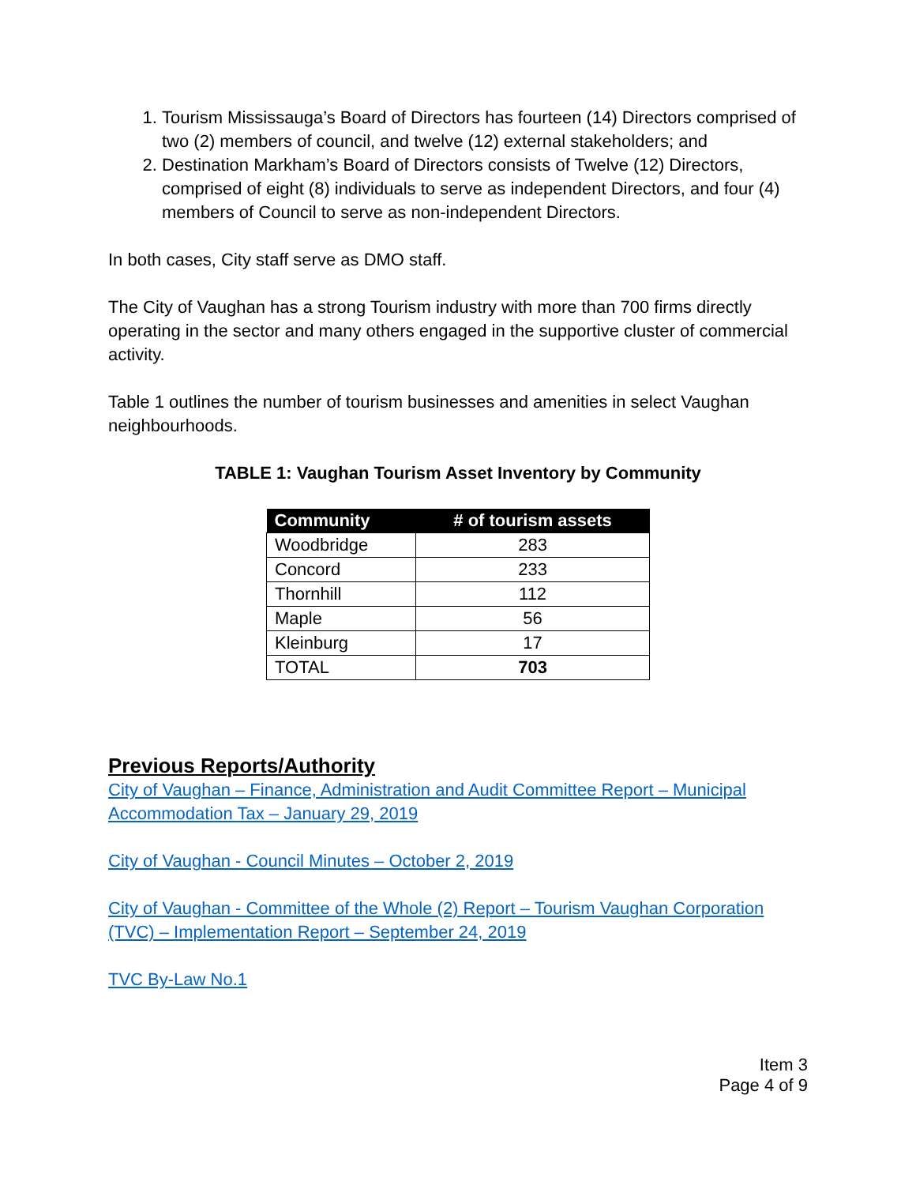1. Tourism Mississauga’s Board of Directors has fourteen (14) Directors comprised of two (2) members of council, and twelve (12) external stakeholders; and
2. Destination Markham’s Board of Directors consists of Twelve (12) Directors, comprised of eight (8) individuals to serve as independent Directors, and four (4) members of Council to serve as non-independent Directors.
In both cases, City staff serve as DMO staff.
The City of Vaughan has a strong Tourism industry with more than 700 firms directly operating in the sector and many others engaged in the supportive cluster of commercial activity.
Table 1 outlines the number of tourism businesses and amenities in select Vaughan neighbourhoods.
TABLE 1: Vaughan Tourism Asset Inventory by Community
| Community | # of tourism assets |
| --- | --- |
| Woodbridge | 283 |
| Concord | 233 |
| Thornhill | 112 |
| Maple | 56 |
| Kleinburg | 17 |
| TOTAL | 703 |
Previous Reports/Authority
City of Vaughan – Finance, Administration and Audit Committee Report – Municipal Accommodation Tax – January 29, 2019
City of Vaughan - Council Minutes – October 2, 2019
City of Vaughan - Committee of the Whole (2) Report – Tourism Vaughan Corporation (TVC) – Implementation Report – September 24, 2019
TVC By-Law No.1
Item 3
Page 4 of 9